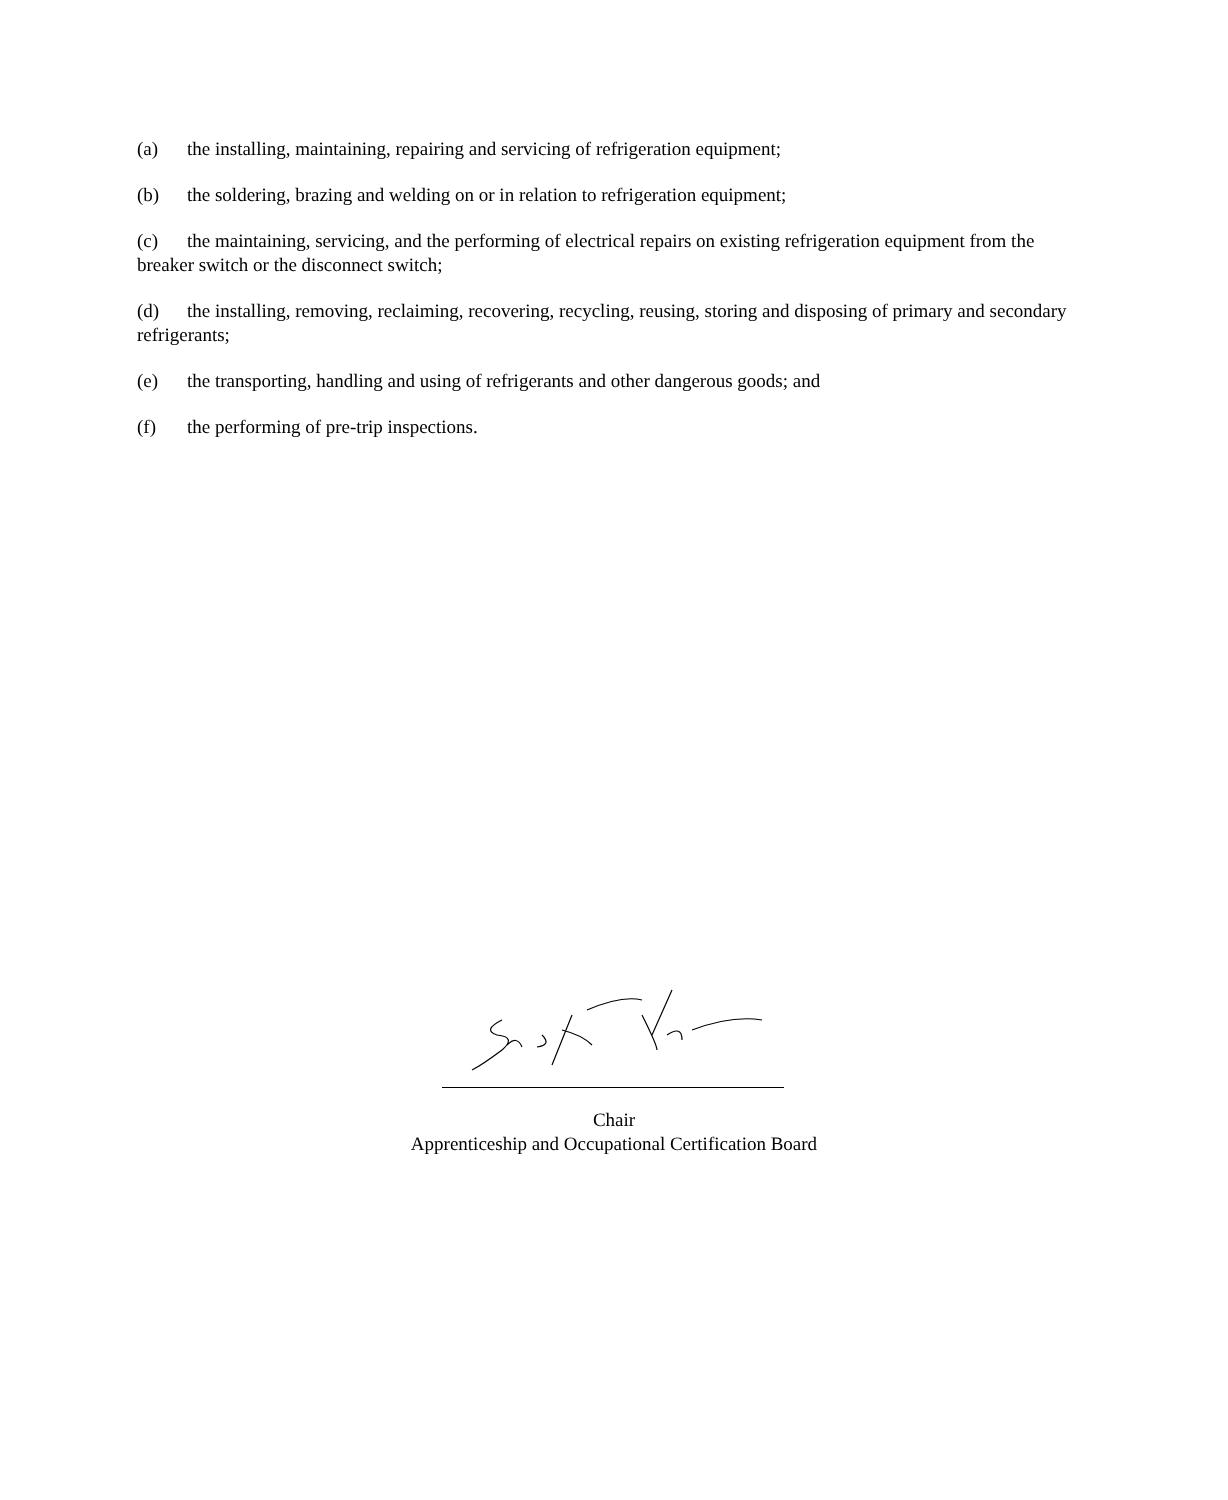(a) the installing, maintaining, repairing and servicing of refrigeration equipment;
(b) the soldering, brazing and welding on or in relation to refrigeration equipment;
(c) the maintaining, servicing, and the performing of electrical repairs on existing refrigeration equipment from the breaker switch or the disconnect switch;
(d) the installing, removing, reclaiming, recovering, recycling, reusing, storing and disposing of primary and secondary refrigerants;
(e) the transporting, handling and using of refrigerants and other dangerous goods; and
(f) the performing of pre-trip inspections.
Chair
Apprenticeship and Occupational Certification Board